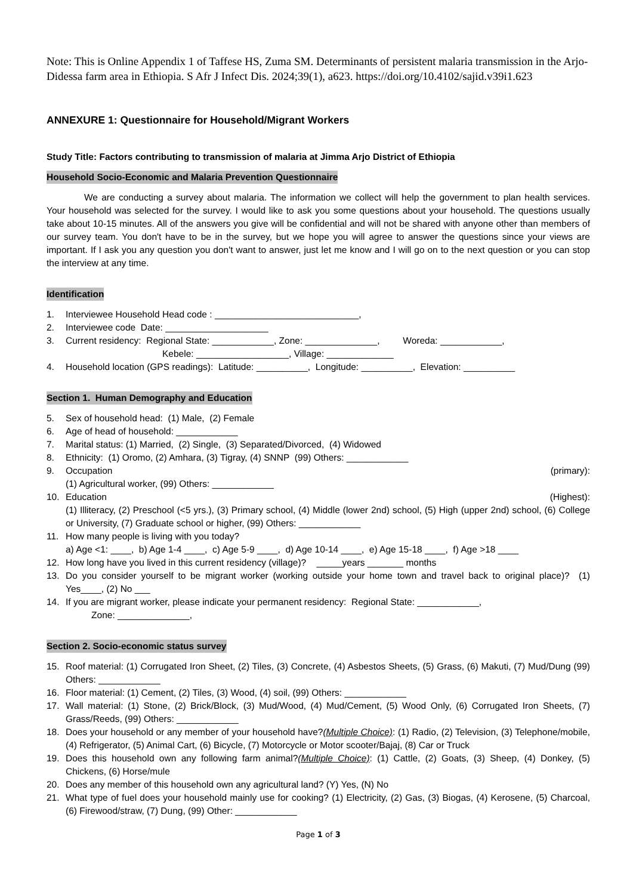Note: This is Online Appendix 1 of Taffese HS, Zuma SM. Determinants of persistent malaria transmission in the Arjo-Didessa farm area in Ethiopia. S Afr J Infect Dis. 2024;39(1), a623. https://doi.org/10.4102/sajid.v39i1.623
ANNEXURE 1: Questionnaire for Household/Migrant Workers
Study Title: Factors contributing to transmission of malaria at Jimma Arjo District of Ethiopia
Household Socio-Economic and Malaria Prevention Questionnaire
We are conducting a survey about malaria. The information we collect will help the government to plan health services. Your household was selected for the survey. I would like to ask you some questions about your household. The questions usually take about 10-15 minutes. All of the answers you give will be confidential and will not be shared with anyone other than members of our survey team. You don't have to be in the survey, but we hope you will agree to answer the questions since your views are important. If I ask you any question you don't want to answer, just let me know and I will go on to the next question or you can stop the interview at any time.
Identification
1. Interviewee Household Head code : ____________________________,
2. Interviewee code Date: ____________________
3. Current residency: Regional State: ____________, Zone: ______________, Woreda: ____________,
Kebele: __________________, Village: _____________
4. Household location (GPS readings): Latitude: __________, Longitude: __________, Elevation: __________
Section 1. Human Demography and Education
5. Sex of household head: (1) Male, (2) Female
6. Age of head of household: ____________
7. Marital status: (1) Married, (2) Single, (3) Separated/Divorced, (4) Widowed
8. Ethnicity: (1) Oromo, (2) Amhara, (3) Tigray, (4) SNNP (99) Others: ____________
9. Occupation (primary):
(1) Agricultural worker, (99) Others: ____________
10. Education (Highest):
(1) Illiteracy, (2) Preschool (<5 yrs.), (3) Primary school, (4) Middle (lower 2nd) school, (5) High (upper 2nd) school, (6) College or University, (7) Graduate school or higher, (99) Others: ____________
11. How many people is living with you today?
a) Age <1: ____, b) Age 1-4 ____, c) Age 5-9 ____, d) Age 10-14 ____, e) Age 15-18 ____, f) Age >18 ____
12. How long have you lived in this current residency (village)? _____years _______ months
13. Do you consider yourself to be migrant worker (working outside your home town and travel back to original place)? (1) Yes____, (2) No ___
14. If you are migrant worker, please indicate your permanent residency: Regional State: ____________,
Zone: ______________,
Section 2. Socio-economic status survey
15. Roof material: (1) Corrugated Iron Sheet, (2) Tiles, (3) Concrete, (4) Asbestos Sheets, (5) Grass, (6) Makuti, (7) Mud/Dung (99) Others: ____________
16. Floor material: (1) Cement, (2) Tiles, (3) Wood, (4) soil, (99) Others: ____________
17. Wall material: (1) Stone, (2) Brick/Block, (3) Mud/Wood, (4) Mud/Cement, (5) Wood Only, (6) Corrugated Iron Sheets, (7) Grass/Reeds, (99) Others: ____________
18. Does your household or any member of your household have?(Multiple Choice): (1) Radio, (2) Television, (3) Telephone/mobile, (4) Refrigerator, (5) Animal Cart, (6) Bicycle, (7) Motorcycle or Motor scooter/Bajaj, (8) Car or Truck
19. Does this household own any following farm animal?(Multiple Choice): (1) Cattle, (2) Goats, (3) Sheep, (4) Donkey, (5) Chickens, (6) Horse/mule
20. Does any member of this household own any agricultural land? (Y) Yes, (N) No
21. What type of fuel does your household mainly use for cooking? (1) Electricity, (2) Gas, (3) Biogas, (4) Kerosene, (5) Charcoal, (6) Firewood/straw, (7) Dung, (99) Other: ____________
Page 1 of 3